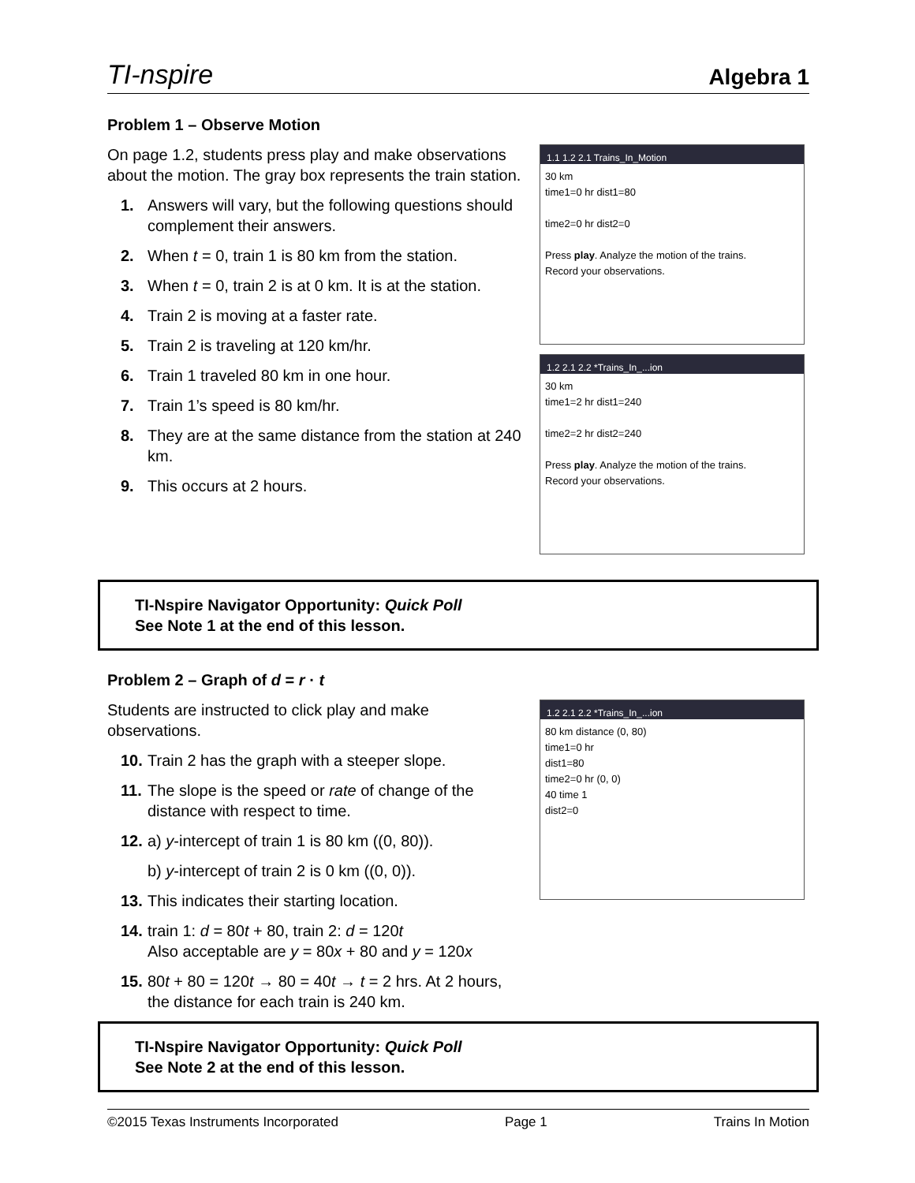TI-nspire Algebra 1
Problem 1 – Observe Motion
On page 1.2, students press play and make observations about the motion. The gray box represents the train station.
1. Answers will vary, but the following questions should complement their answers.
2. When t = 0, train 1 is 80 km from the station.
3. When t = 0, train 2 is at 0 km. It is at the station.
4. Train 2 is moving at a faster rate.
5. Train 2 is traveling at 120 km/hr.
6. Train 1 traveled 80 km in one hour.
7. Train 1’s speed is 80 km/hr.
8. They are at the same distance from the station at 240 km.
9. This occurs at 2 hours.
1.1 1.2 2.1 Trains_In_Motion
30 km
time1=0 hr dist1=80
time2=0 hr dist2=0
Press play. Analyze the motion of the trains.
Record your observations.
1.2 2.1 2.2 *Trains_In_...ion
30 km
time1=2 hr dist1=240
time2=2 hr dist2=240
Press play. Analyze the motion of the trains.
Record your observations.
TI-Nspire Navigator Opportunity: Quick Poll
See Note 1 at the end of this lesson.
Problem 2 – Graph of d = r · t
Students are instructed to click play and make observations.
10. Train 2 has the graph with a steeper slope.
11. The slope is the speed or rate of change of the distance with respect to time.
12. a) y-intercept of train 1 is 80 km ((0, 80)).
b) y-intercept of train 2 is 0 km ((0, 0)).
13. This indicates their starting location.
14. train 1: d = 80t + 80, train 2: d = 120t
Also acceptable are y = 80x + 80 and y = 120x
15. 80t + 80 = 120t → 80 = 40t → t = 2 hrs. At 2 hours, the distance for each train is 240 km.
1.2 2.1 2.2 *Trains_In_...ion
80 km distance (0, 80)
time1=0 hr
dist1=80
time2=0 hr (0, 0)
40 time 1
dist2=0
TI-Nspire Navigator Opportunity: Quick Poll
See Note 2 at the end of this lesson.
©2015 Texas Instruments Incorporated Page 1 Trains In Motion